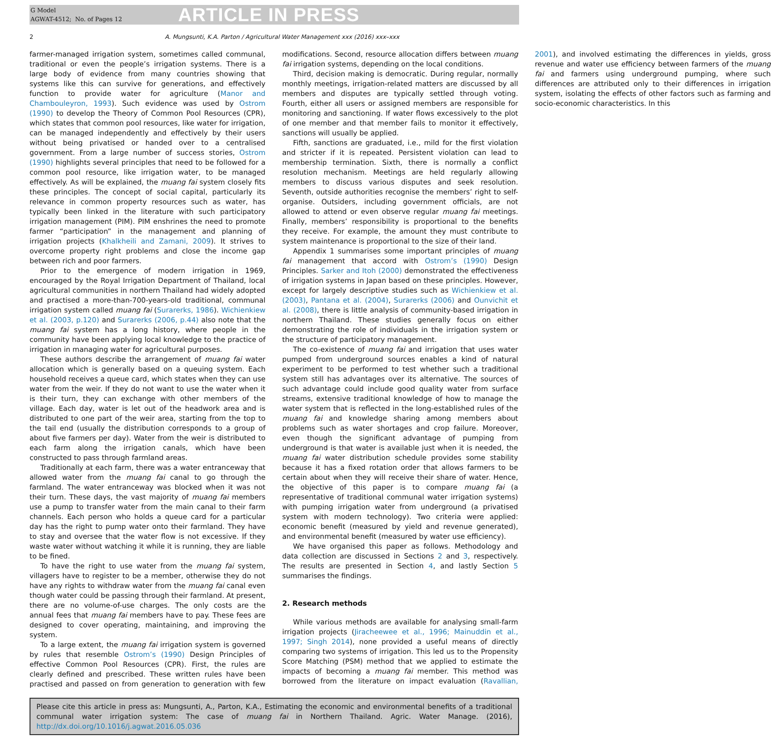G Model
AGWAT-4512; No. of Pages 12
ARTICLE IN PRESS
2 A. Mungsunti, K.A. Parton / Agricultural Water Management xxx (2016) xxx–xxx
farmer-managed irrigation system, sometimes called communal, traditional or even the people’s irrigation systems. There is a large body of evidence from many countries showing that systems like this can survive for generations, and effectively function to provide water for agriculture (Manor and Chambouleyron, 1993). Such evidence was used by Ostrom (1990) to develop the Theory of Common Pool Resources (CPR), which states that common pool resources, like water for irrigation, can be managed independently and effectively by their users without being privatised or handed over to a centralised government. From a large number of success stories, Ostrom (1990) highlights several principles that need to be followed for a common pool resource, like irrigation water, to be managed effectively. As will be explained, the muang fai system closely fits these principles. The concept of social capital, particularly its relevance in common property resources such as water, has typically been linked in the literature with such participatory irrigation management (PIM). PIM enshrines the need to promote farmer “participation” in the management and planning of irrigation projects (Khalkheili and Zamani, 2009). It strives to overcome property right problems and close the income gap between rich and poor farmers.
Prior to the emergence of modern irrigation in 1969, encouraged by the Royal Irrigation Department of Thailand, local agricultural communities in northern Thailand had widely adopted and practised a more-than-700-years-old traditional, communal irrigation system called muang fai (Surarerks, 1986). Wichienkiew et al. (2003, p.120) and Surarerks (2006, p.44) also note that the muang fai system has a long history, where people in the community have been applying local knowledge to the practice of irrigation in managing water for agricultural purposes.
These authors describe the arrangement of muang fai water allocation which is generally based on a queuing system. Each household receives a queue card, which states when they can use water from the weir. If they do not want to use the water when it is their turn, they can exchange with other members of the village. Each day, water is let out of the headwork area and is distributed to one part of the weir area, starting from the top to the tail end (usually the distribution corresponds to a group of about five farmers per day). Water from the weir is distributed to each farm along the irrigation canals, which have been constructed to pass through farmland areas.
Traditionally at each farm, there was a water entranceway that allowed water from the muang fai canal to go through the farmland. The water entranceway was blocked when it was not their turn. These days, the vast majority of muang fai members use a pump to transfer water from the main canal to their farm channels. Each person who holds a queue card for a particular day has the right to pump water onto their farmland. They have to stay and oversee that the water flow is not excessive. If they waste water without watching it while it is running, they are liable to be fined.
To have the right to use water from the muang fai system, villagers have to register to be a member, otherwise they do not have any rights to withdraw water from the muang fai canal even though water could be passing through their farmland. At present, there are no volume-of-use charges. The only costs are the annual fees that muang fai members have to pay. These fees are designed to cover operating, maintaining, and improving the system.
To a large extent, the muang fai irrigation system is governed by rules that resemble Ostrom’s (1990) Design Principles of effective Common Pool Resources (CPR). First, the rules are clearly defined and prescribed. These written rules have been practised and passed on from generation to generation with few modifications. Second, resource allocation differs between muang fai irrigation systems, depending on the local conditions.
Third, decision making is democratic. During regular, normally monthly meetings, irrigation-related matters are discussed by all members and disputes are typically settled through voting. Fourth, either all users or assigned members are responsible for monitoring and sanctioning. If water flows excessively to the plot of one member and that member fails to monitor it effectively, sanctions will usually be applied.
Fifth, sanctions are graduated, i.e., mild for the first violation and stricter if it is repeated. Persistent violation can lead to membership termination. Sixth, there is normally a conflict resolution mechanism. Meetings are held regularly allowing members to discuss various disputes and seek resolution. Seventh, outside authorities recognise the members’ right to self-organise. Outsiders, including government officials, are not allowed to attend or even observe regular muang fai meetings. Finally, members’ responsibility is proportional to the benefits they receive. For example, the amount they must contribute to system maintenance is proportional to the size of their land.
Appendix 1 summarises some important principles of muang fai management that accord with Ostrom’s (1990) Design Principles. Sarker and Itoh (2000) demonstrated the effectiveness of irrigation systems in Japan based on these principles. However, except for largely descriptive studies such as Wichienkiew et al. (2003), Pantana et al. (2004), Surarerks (2006) and Ounvichit et al. (2008), there is little analysis of community-based irrigation in northern Thailand. These studies generally focus on either demonstrating the role of individuals in the irrigation system or the structure of participatory management.
The co-existence of muang fai and irrigation that uses water pumped from underground sources enables a kind of natural experiment to be performed to test whether such a traditional system still has advantages over its alternative. The sources of such advantage could include good quality water from surface streams, extensive traditional knowledge of how to manage the water system that is reflected in the long-established rules of the muang fai and knowledge sharing among members about problems such as water shortages and crop failure. Moreover, even though the significant advantage of pumping from underground is that water is available just when it is needed, the muang fai water distribution schedule provides some stability because it has a fixed rotation order that allows farmers to be certain about when they will receive their share of water. Hence, the objective of this paper is to compare muang fai (a representative of traditional communal water irrigation systems) with pumping irrigation water from underground (a privatised system with modern technology). Two criteria were applied: economic benefit (measured by yield and revenue generated), and environmental benefit (measured by water use efficiency).
We have organised this paper as follows. Methodology and data collection are discussed in Sections 2 and 3, respectively. The results are presented in Section 4, and lastly Section 5 summarises the findings.
2. Research methods
While various methods are available for analysing small-farm irrigation projects (Jiracheewee et al., 1996; Mainuddin et al., 1997; Singh 2014), none provided a useful means of directly comparing two systems of irrigation. This led us to the Propensity Score Matching (PSM) method that we applied to estimate the impacts of becoming a muang fai member. This method was borrowed from the literature on impact evaluation (Ravallian, 2001), and involved estimating the differences in yields, gross revenue and water use efficiency between farmers of the muang fai and farmers using underground pumping, where such differences are attributed only to their differences in irrigation system, isolating the effects of other factors such as farming and socio-economic characteristics. In this
Please cite this article in press as: Mungsunti, A., Parton, K.A., Estimating the economic and environmental benefits of a traditional communal water irrigation system: The case of muang fai in Northern Thailand. Agric. Water Manage. (2016), http://dx.doi.org/10.1016/j.agwat.2016.05.036